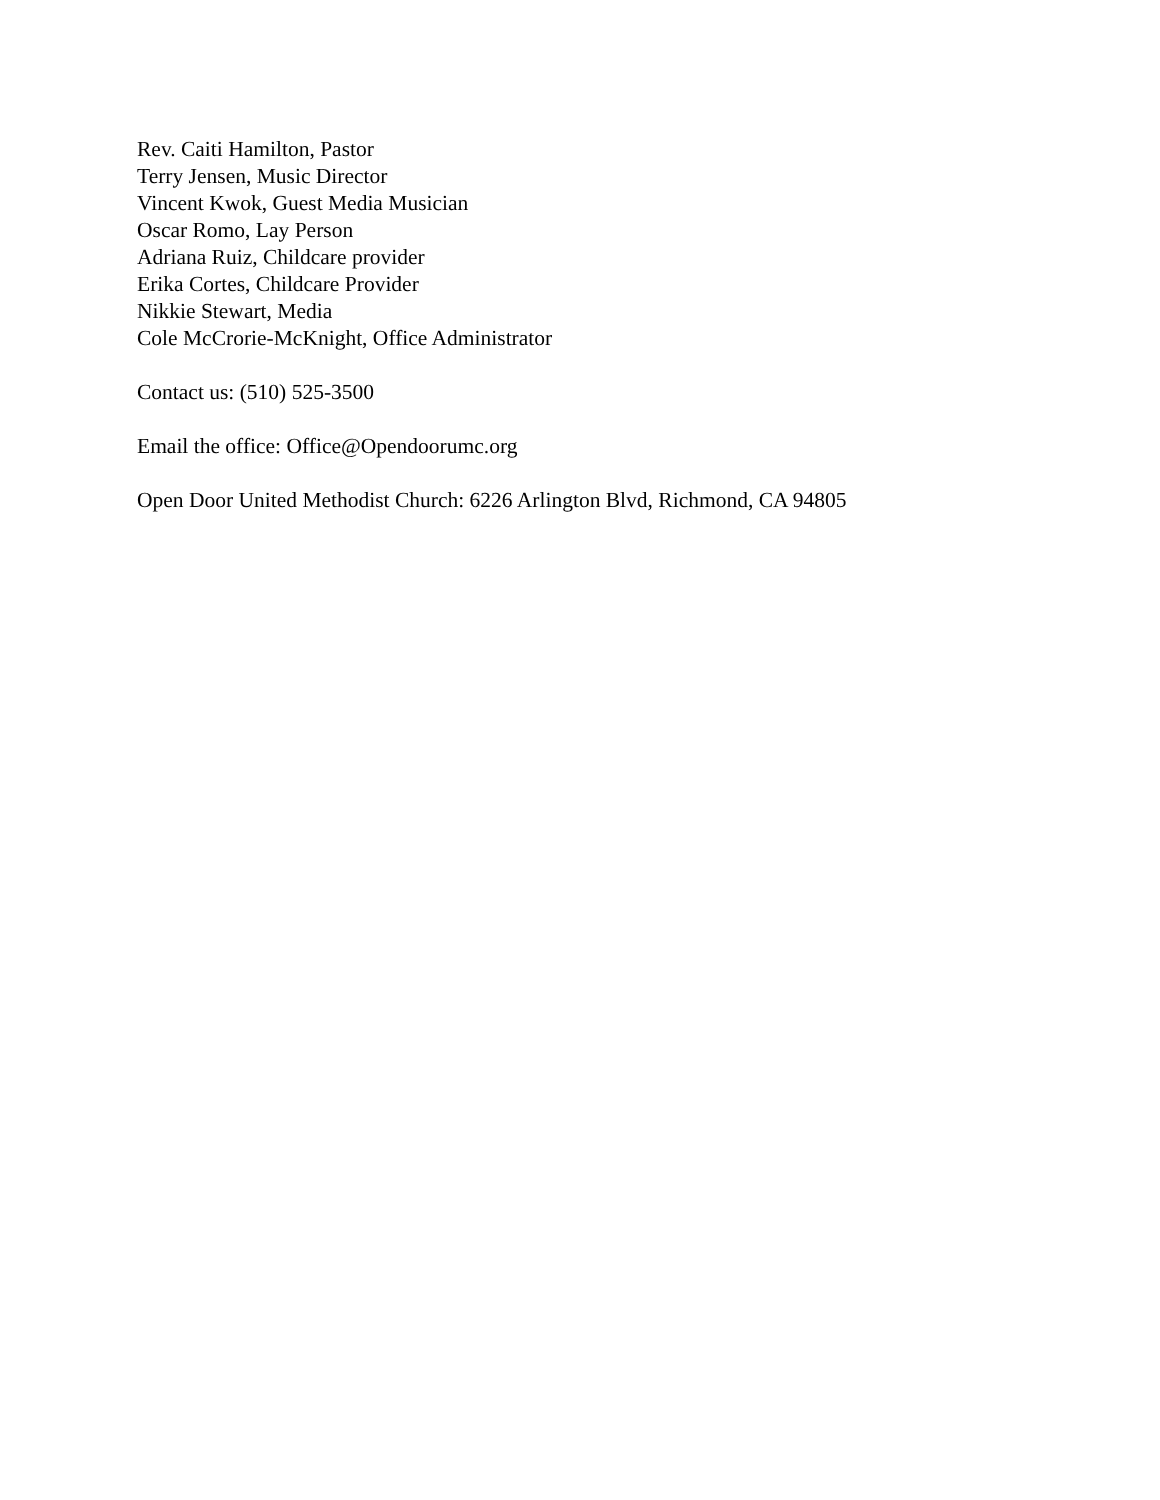Rev. Caiti Hamilton, Pastor
Terry Jensen, Music Director
Vincent Kwok, Guest Media Musician
Oscar Romo, Lay Person
Adriana Ruiz, Childcare provider
Erika Cortes, Childcare Provider
Nikkie Stewart, Media
Cole McCrorie-McKnight, Office Administrator
Contact us: (510) 525-3500
Email the office: Office@Opendoorumc.org
Open Door United Methodist Church: 6226 Arlington Blvd, Richmond, CA 94805